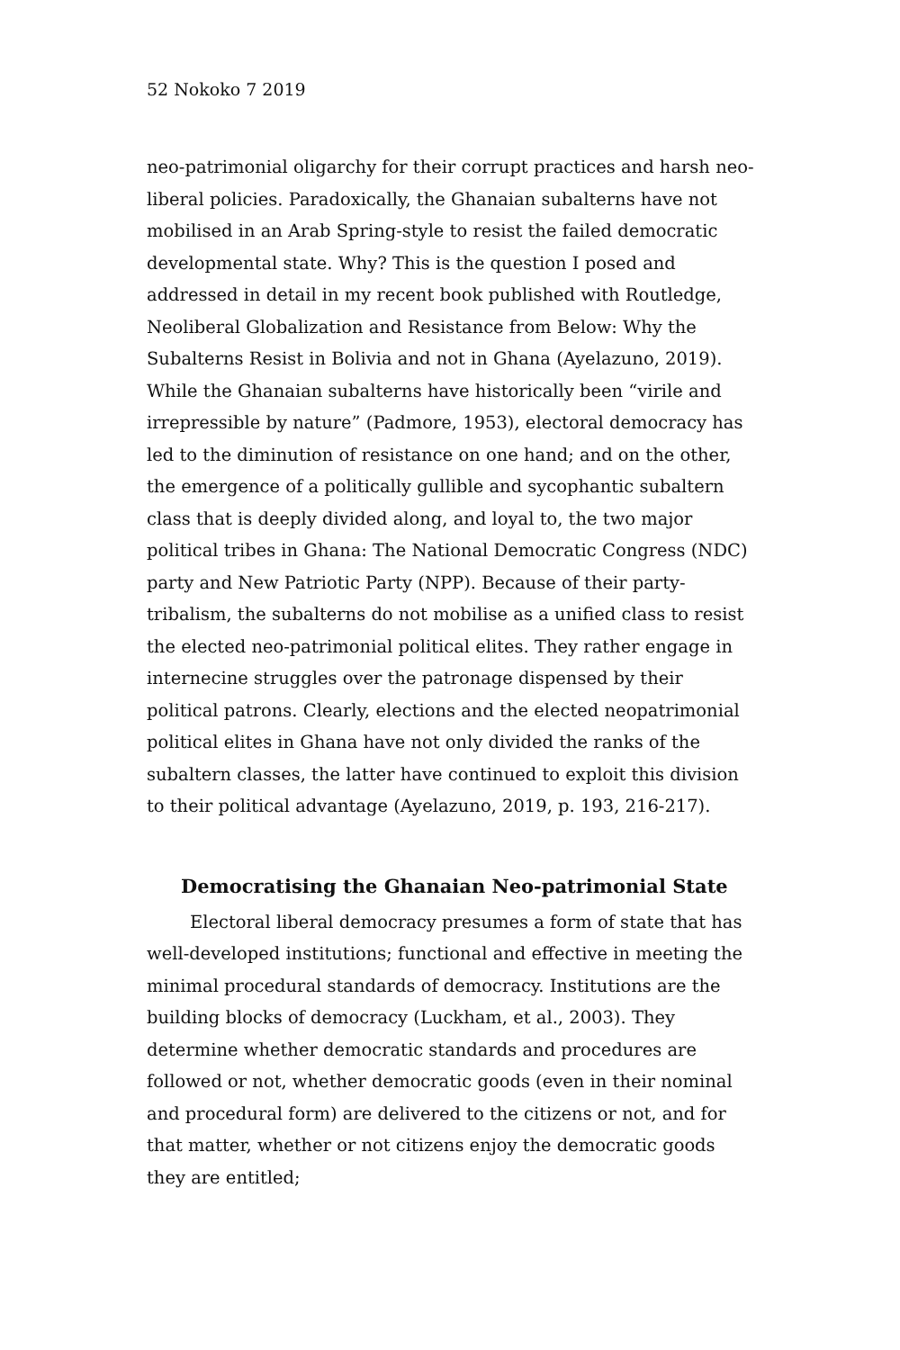52 Nokoko 7 2019
neo-patrimonial oligarchy for their corrupt practices and harsh neo-liberal policies. Paradoxically, the Ghanaian subalterns have not mobilised in an Arab Spring-style to resist the failed democratic developmental state. Why? This is the question I posed and addressed in detail in my recent book published with Routledge, Neoliberal Globalization and Resistance from Below: Why the Subalterns Resist in Bolivia and not in Ghana (Ayelazuno, 2019). While the Ghanaian subalterns have historically been “virile and irrepressible by nature” (Padmore, 1953), electoral democracy has led to the diminution of resistance on one hand; and on the other, the emergence of a politically gullible and sycophantic subaltern class that is deeply divided along, and loyal to, the two major political tribes in Ghana: The National Democratic Congress (NDC) party and New Patriotic Party (NPP). Because of their party-tribalism, the subalterns do not mobilise as a unified class to resist the elected neo-patrimonial political elites. They rather engage in internecine struggles over the patronage dispensed by their political patrons. Clearly, elections and the elected neopatrimonial political elites in Ghana have not only divided the ranks of the subaltern classes, the latter have continued to exploit this division to their political advantage (Ayelazuno, 2019, p. 193, 216-217).
Democratising the Ghanaian Neo-patrimonial State
Electoral liberal democracy presumes a form of state that has well-developed institutions; functional and effective in meeting the minimal procedural standards of democracy. Institutions are the building blocks of democracy (Luckham, et al., 2003). They determine whether democratic standards and procedures are followed or not, whether democratic goods (even in their nominal and procedural form) are delivered to the citizens or not, and for that matter, whether or not citizens enjoy the democratic goods they are entitled;